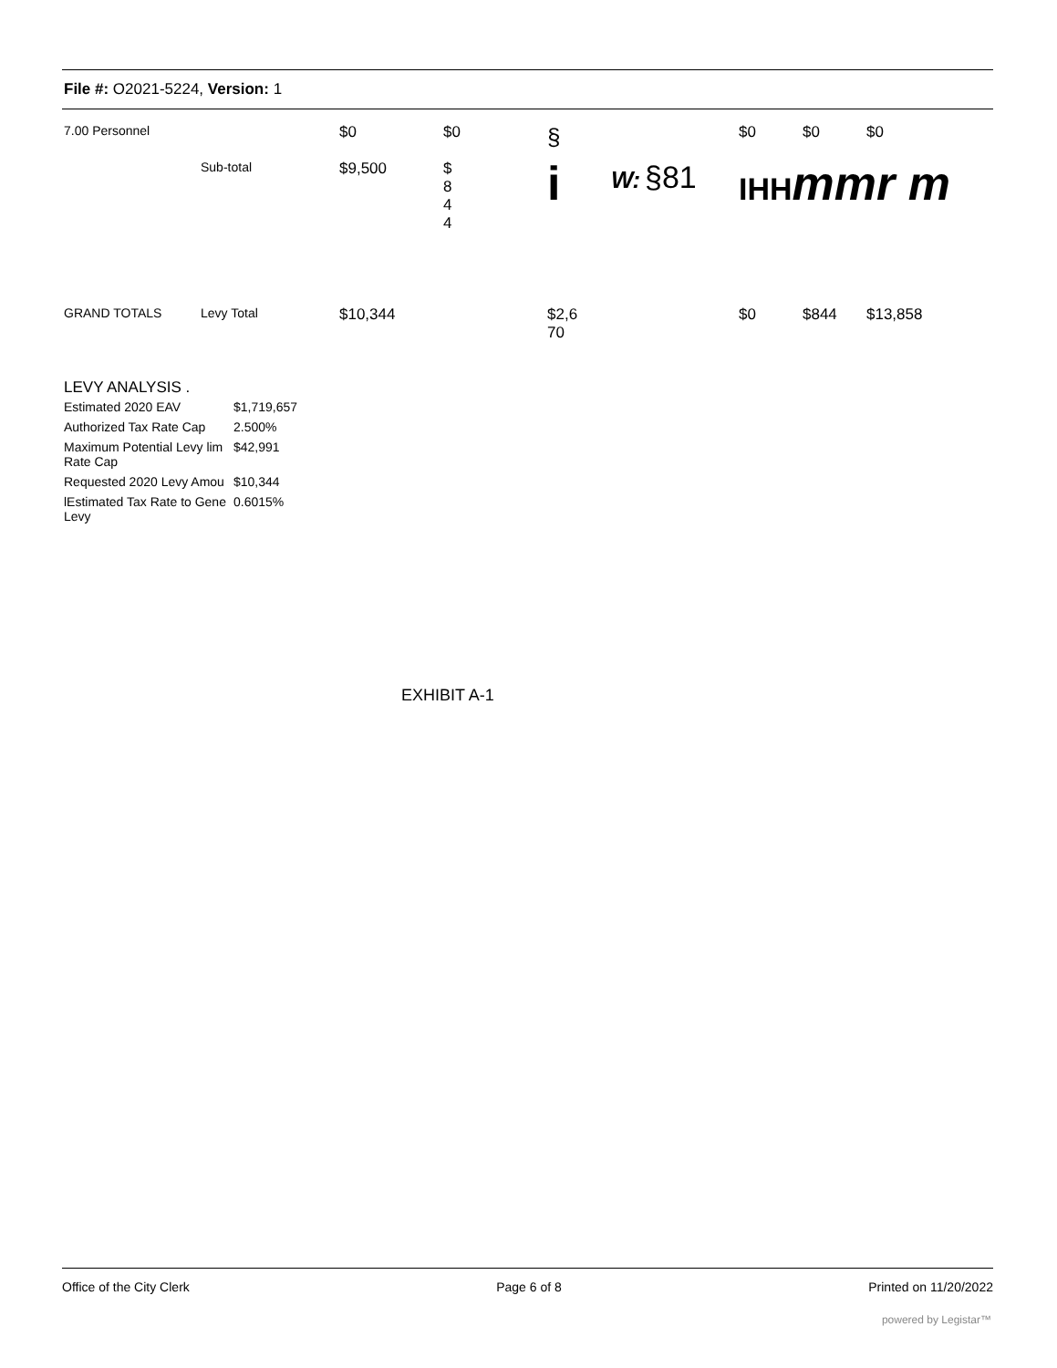File #: O2021-5224, Version: 1
| 7.00 Personnel | | $0 | $0 | § | | $0 | $0 | $0 |
| | Sub-total | $9,500 | $ 8 4 4 | i | W: §81 | IHH mmr m | | |
| GRAND TOTALS | Levy Total | $10,344 | | $2,6 70 | | $0 | $844 | $13,858 |
LEVY ANALYSIS .
| Estimated 2020 EAV | $1,719,657 |
| Authorized Tax Rate Cap | 2.500% |
| Maximum Potential Levy lim Rate Cap | $42,991 |
| Requested 2020 Levy Amou | $10,344 |
| lEstimated Tax Rate to Gene Levy | 0.6015% |
EXHIBIT A-1
Office of the City Clerk Page 6 of 8 Printed on 11/20/2022
powered by Legistar™